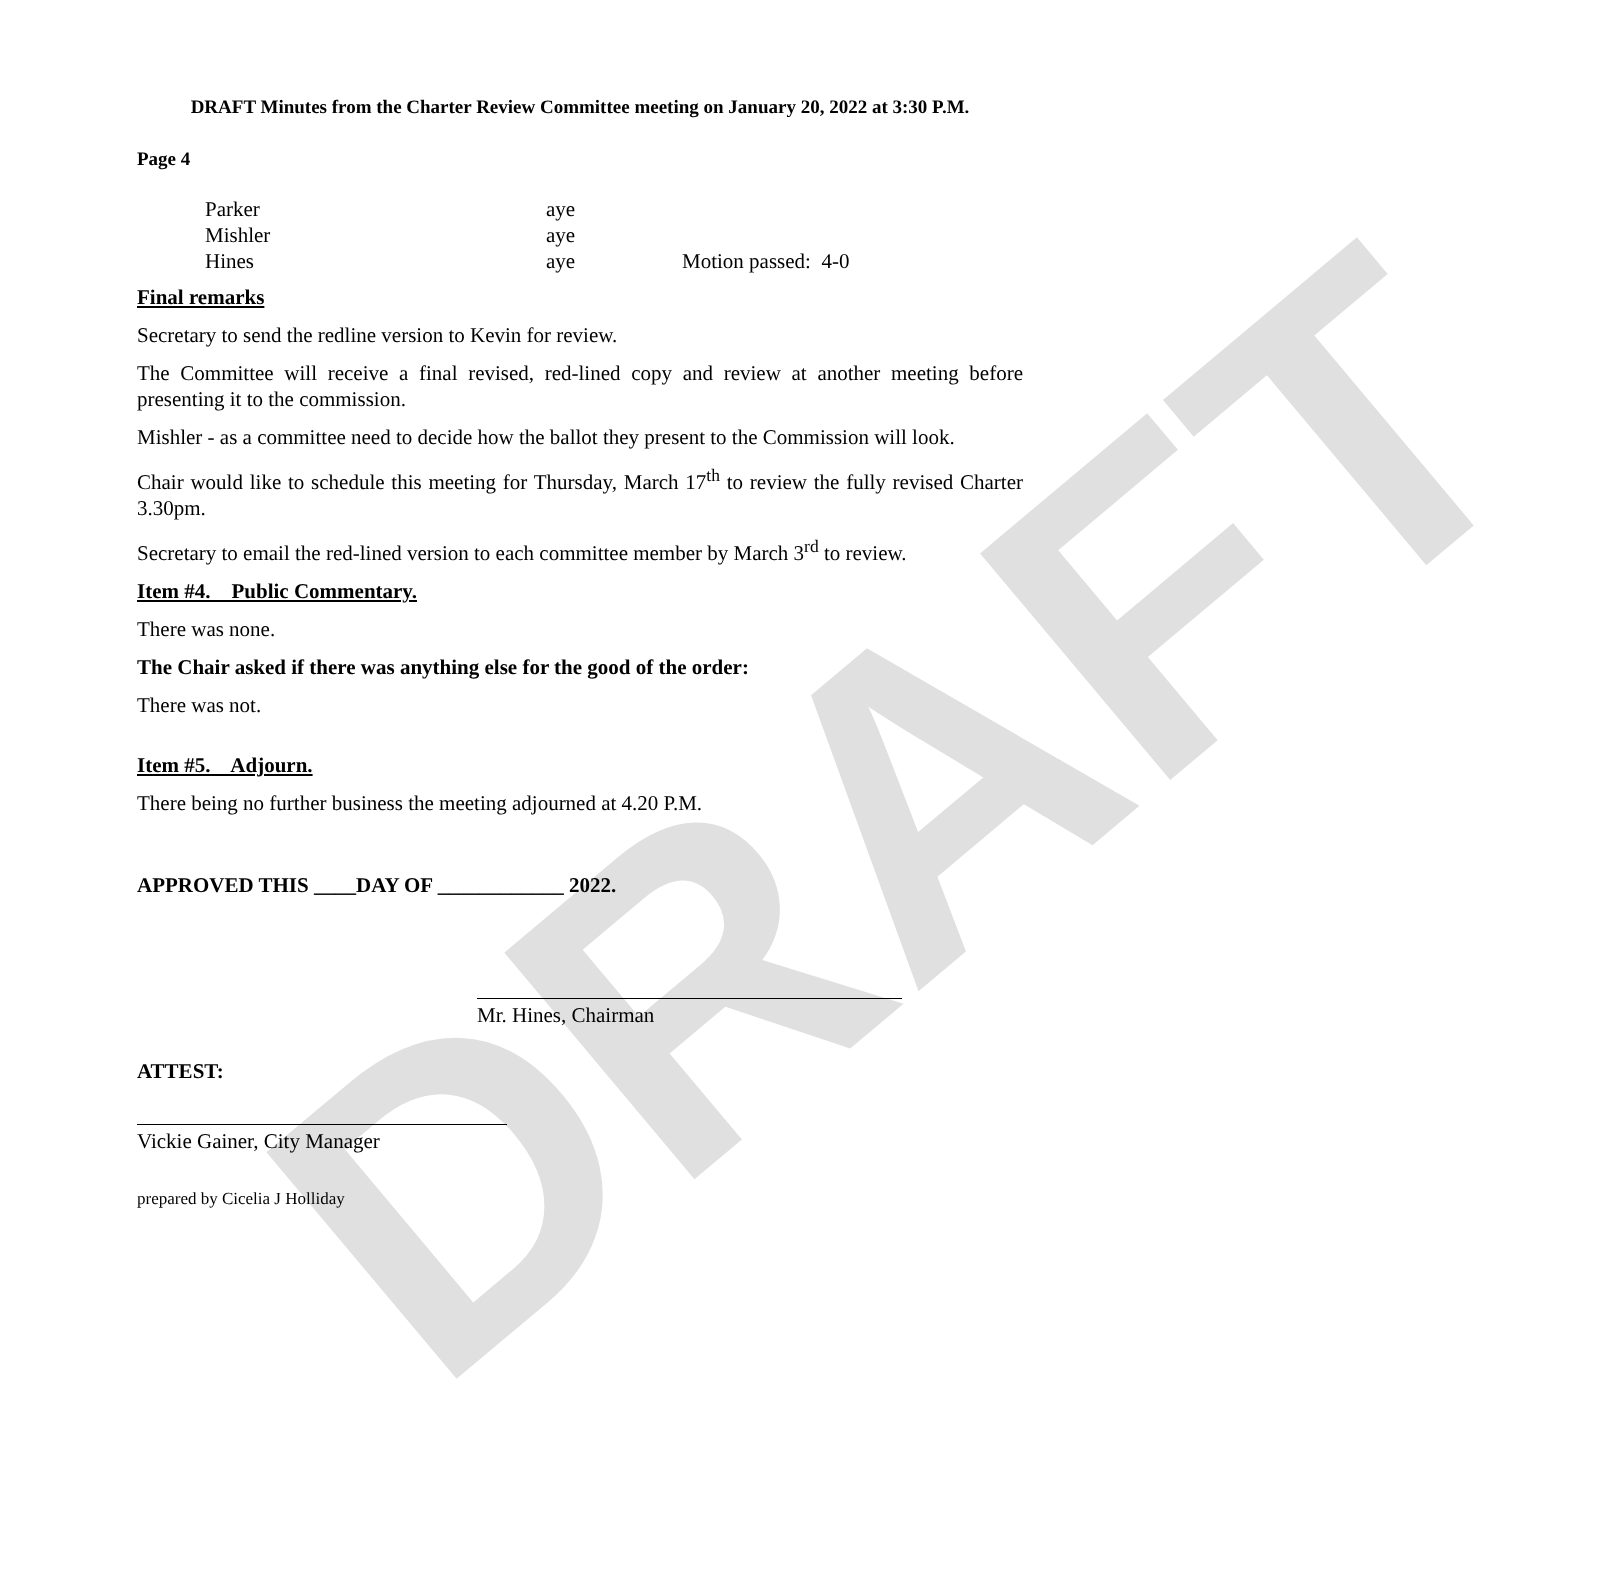DRAFT
DRAFT Minutes from the Charter Review Committee meeting on January 20, 2022 at 3:30 P.M.
Page 4
| Parker | aye | |
| Mishler | aye | |
| Hines | aye | Motion passed: 4-0 |
Final remarks
Secretary to send the redline version to Kevin for review.
The Committee will receive a final revised, red-lined copy and review at another meeting before presenting it to the commission.
Mishler - as a committee need to decide how the ballot they present to the Commission will look.
Chair would like to schedule this meeting for Thursday, March 17<sup>th</sup> to review the fully revised Charter 3.30pm.
Secretary to email the red-lined version to each committee member by March 3<sup>rd</sup> to review.
Item #4. Public Commentary.
There was none.
The Chair asked if there was anything else for the good of the order:
There was not.
Item #5. Adjourn.
There being no further business the meeting adjourned at 4.20 P.M.
APPROVED THIS ____DAY OF ____________ 2022.
Mr. Hines, Chairman
ATTEST:
Vickie Gainer, City Manager
prepared by Cicelia J Holliday